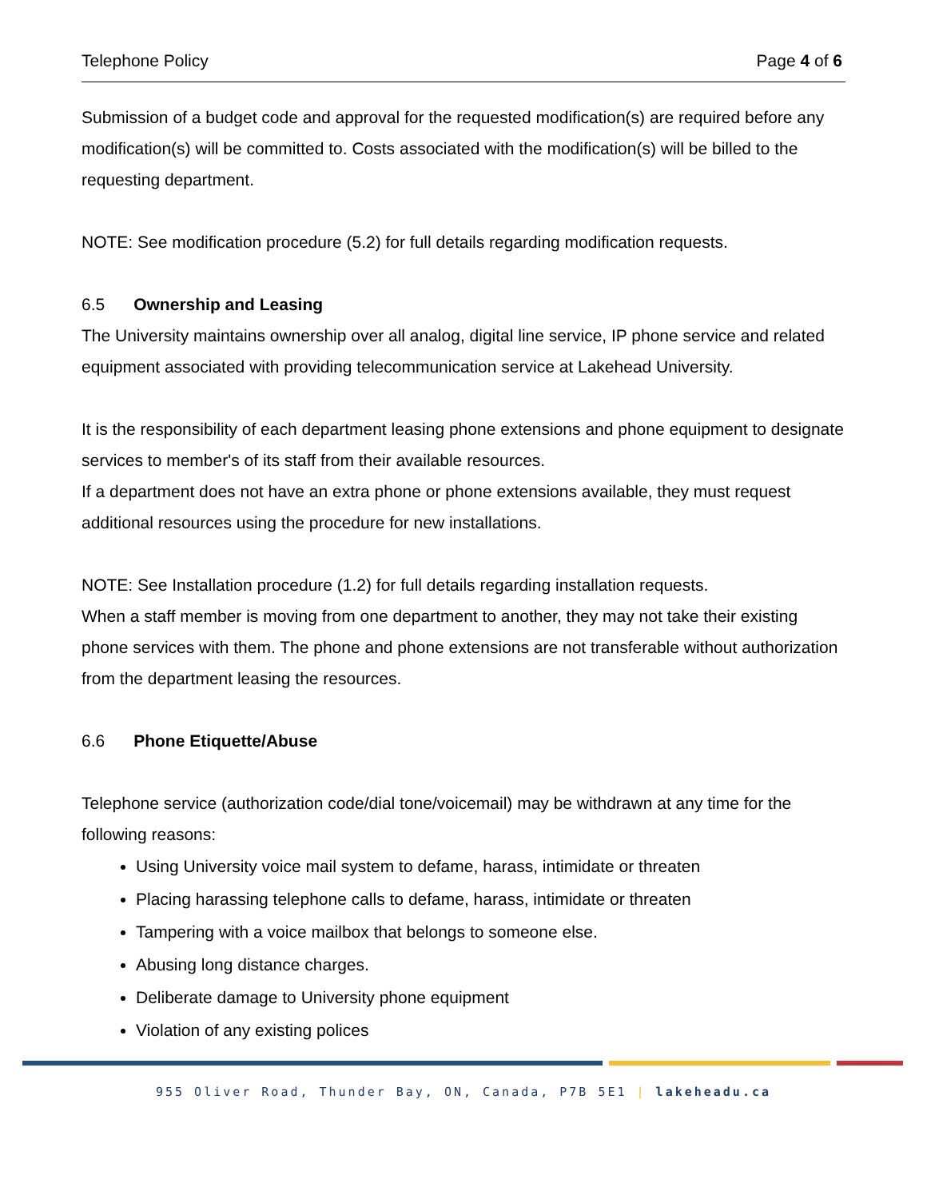Telephone Policy Page 4 of 6
Submission of a budget code and approval for the requested modification(s) are required before any modification(s) will be committed to. Costs associated with the modification(s) will be billed to the requesting department.
NOTE: See modification procedure (5.2) for full details regarding modification requests.
6.5 Ownership and Leasing
The University maintains ownership over all analog, digital line service, IP phone service and related equipment associated with providing telecommunication service at Lakehead University.
It is the responsibility of each department leasing phone extensions and phone equipment to designate services to member's of its staff from their available resources.
If a department does not have an extra phone or phone extensions available, they must request additional resources using the procedure for new installations.
NOTE: See Installation procedure (1.2) for full details regarding installation requests.
When a staff member is moving from one department to another, they may not take their existing phone services with them. The phone and phone extensions are not transferable without authorization from the department leasing the resources.
6.6 Phone Etiquette/Abuse
Telephone service (authorization code/dial tone/voicemail) may be withdrawn at any time for the following reasons:
Using University voice mail system to defame, harass, intimidate or threaten
Placing harassing telephone calls to defame, harass, intimidate or threaten
Tampering with a voice mailbox that belongs to someone else.
Abusing long distance charges.
Deliberate damage to University phone equipment
Violation of any existing polices
955 Oliver Road, Thunder Bay, ON, Canada, P7B 5E1 | lakeheadu.ca